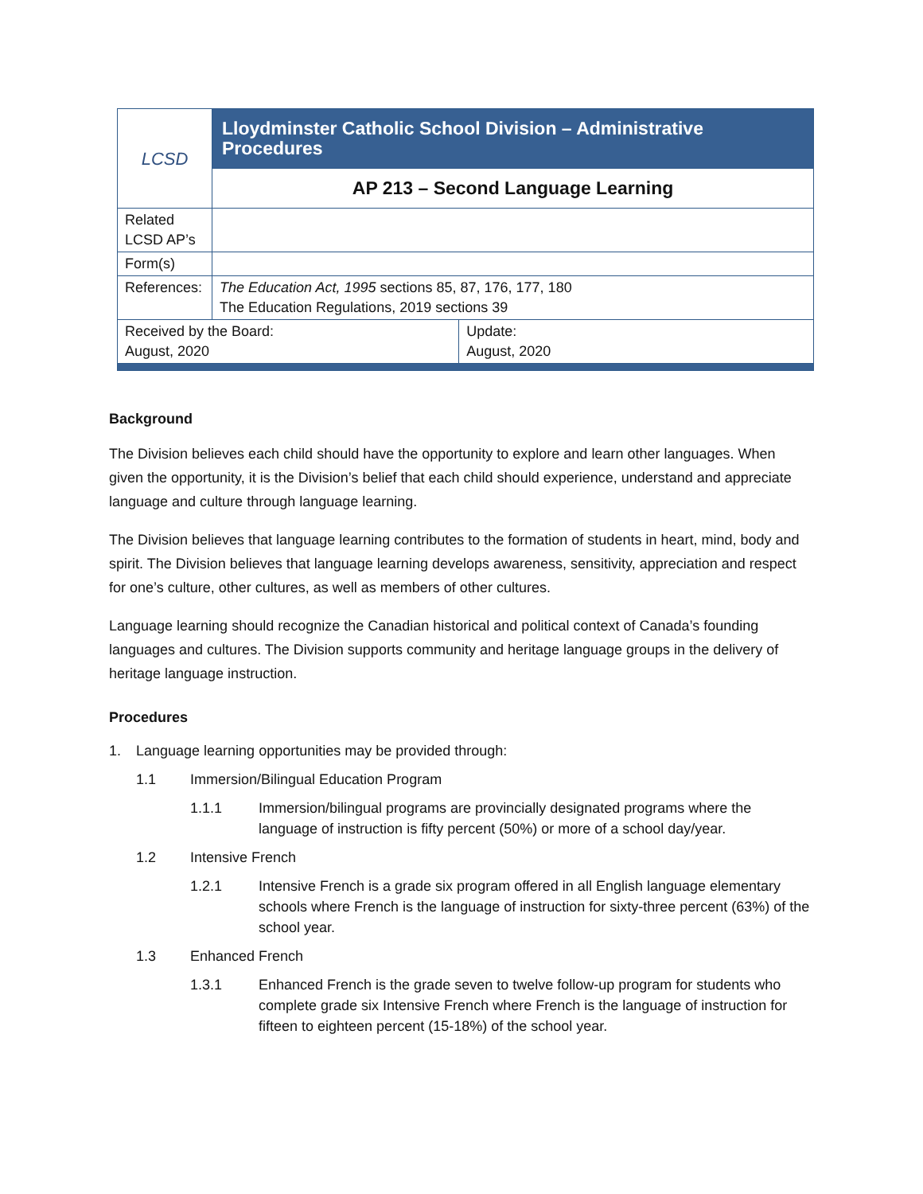| LCSD | Lloydminster Catholic School Division – Administrative Procedures | |
| | AP 213 – Second Language Learning | |
| Related LCSD AP’s | | |
| Form(s) | | |
| References: | The Education Act, 1995 sections 85, 87, 176, 177, 180 The Education Regulations, 2019 sections 39 | |
| Received by the Board: August, 2020 | | Update: August, 2020 |
Background
The Division believes each child should have the opportunity to explore and learn other languages. When given the opportunity, it is the Division’s belief that each child should experience, understand and appreciate language and culture through language learning.
The Division believes that language learning contributes to the formation of students in heart, mind, body and spirit. The Division believes that language learning develops awareness, sensitivity, appreciation and respect for one’s culture, other cultures, as well as members of other cultures.
Language learning should recognize the Canadian historical and political context of Canada’s founding languages and cultures. The Division supports community and heritage language groups in the delivery of heritage language instruction.
Procedures
1. Language learning opportunities may be provided through:
1.1 Immersion/Bilingual Education Program
1.1.1 Immersion/bilingual programs are provincially designated programs where the language of instruction is fifty percent (50%) or more of a school day/year.
1.2 Intensive French
1.2.1 Intensive French is a grade six program offered in all English language elementary schools where French is the language of instruction for sixty-three percent (63%) of the school year.
1.3 Enhanced French
1.3.1 Enhanced French is the grade seven to twelve follow-up program for students who complete grade six Intensive French where French is the language of instruction for fifteen to eighteen percent (15-18%) of the school year.